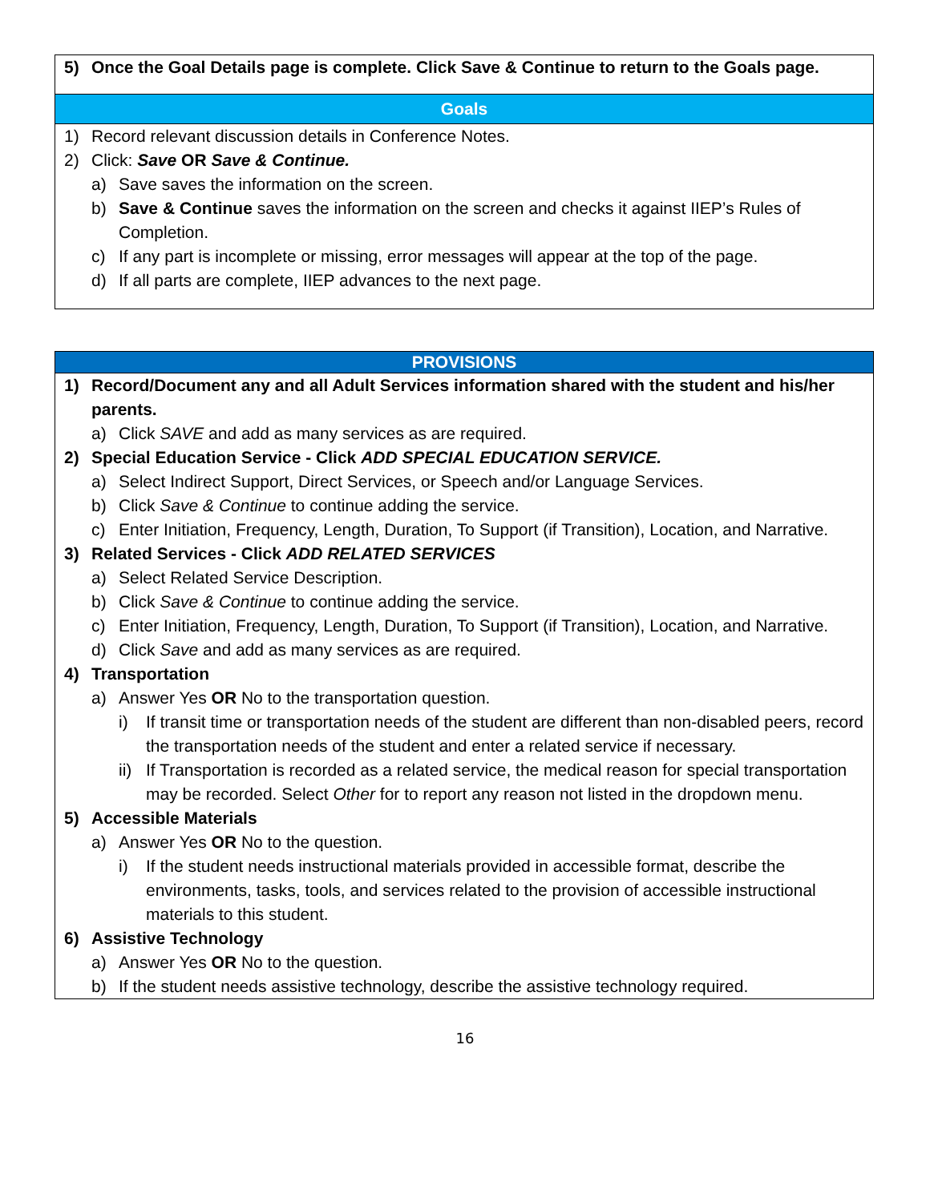| 5) Once the Goal Details page is complete. Click Save & Continue to return to the Goals page. Goals 1) Record relevant discussion details in Conference Notes. 2) Click: Save OR Save & Continue. a) Save saves the information on the screen. b) Save & Continue saves the information on the screen and checks it against IIEP’s Rules of Completion. c) If any part is incomplete or missing, error messages will appear at the top of the page. d) If all parts are complete, IIEP advances to the next page. |
| PROVISIONS 1) Record/Document any and all Adult Services information shared with the student and his/her parents. a) Click SAVE and add as many services as are required. 2) Special Education Service - Click ADD SPECIAL EDUCATION SERVICE. a) Select Indirect Support, Direct Services, or Speech and/or Language Services. b) Click Save & Continue to continue adding the service. c) Enter Initiation, Frequency, Length, Duration, To Support (if Transition), Location, and Narrative. 3) Related Services - Click ADD RELATED SERVICES a) Select Related Service Description. b) Click Save & Continue to continue adding the service. c) Enter Initiation, Frequency, Length, Duration, To Support (if Transition), Location, and Narrative. d) Click Save and add as many services as are required. 4) Transportation a) Answer Yes OR No to the transportation question. i) If transit time or transportation needs of the student are different than non-disabled peers, record the transportation needs of the student and enter a related service if necessary. ii) If Transportation is recorded as a related service, the medical reason for special transportation may be recorded. Select Other for to report any reason not listed in the dropdown menu. 5) Accessible Materials a) Answer Yes OR No to the question. i) If the student needs instructional materials provided in accessible format, describe the environments, tasks, tools, and services related to the provision of accessible instructional materials to this student. 6) Assistive Technology a) Answer Yes OR No to the question. b) If the student needs assistive technology, describe the assistive technology required. |
16